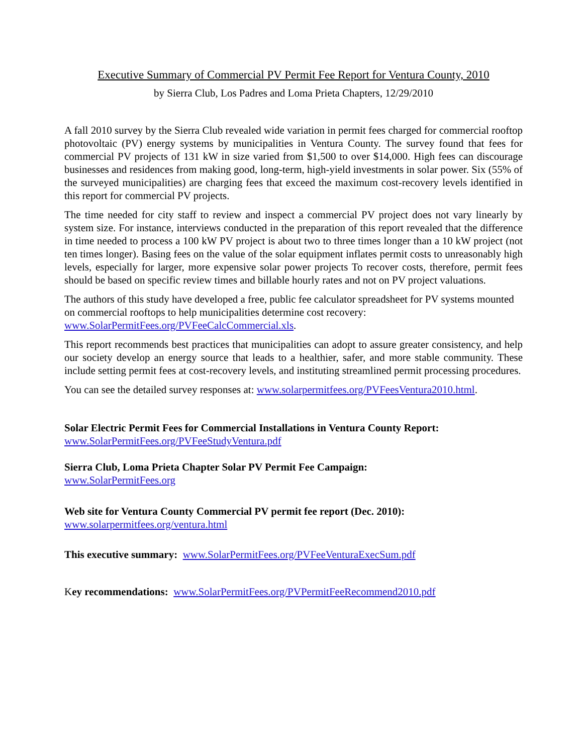Executive Summary of Commercial PV Permit Fee Report for Ventura County, 2010
by Sierra Club, Los Padres and Loma Prieta Chapters, 12/29/2010
A fall 2010 survey by the Sierra Club revealed wide variation in permit fees charged for commercial rooftop photovoltaic (PV) energy systems by municipalities in Ventura County. The survey found that fees for commercial PV projects of 131 kW in size varied from $1,500 to over $14,000. High fees can discourage businesses and residences from making good, long-term, high-yield investments in solar power. Six (55% of the surveyed municipalities) are charging fees that exceed the maximum cost-recovery levels identified in this report for commercial PV projects.
The time needed for city staff to review and inspect a commercial PV project does not vary linearly by system size. For instance, interviews conducted in the preparation of this report revealed that the difference in time needed to process a 100 kW PV project is about two to three times longer than a 10 kW project (not ten times longer). Basing fees on the value of the solar equipment inflates permit costs to unreasonably high levels, especially for larger, more expensive solar power projects To recover costs, therefore, permit fees should be based on specific review times and billable hourly rates and not on PV project valuations.
The authors of this study have developed a free, public fee calculator spreadsheet for PV systems mounted on commercial rooftops to help municipalities determine cost recovery: www.SolarPermitFees.org/PVFeeCalcCommercial.xls.
This report recommends best practices that municipalities can adopt to assure greater consistency, and help our society develop an energy source that leads to a healthier, safer, and more stable community. These include setting permit fees at cost-recovery levels, and instituting streamlined permit processing procedures.
You can see the detailed survey responses at: www.solarpermitfees.org/PVFeesVentura2010.html.
Solar Electric Permit Fees for Commercial Installations in Ventura County Report:
www.SolarPermitFees.org/PVFeeStudyVentura.pdf
Sierra Club, Loma Prieta Chapter Solar PV Permit Fee Campaign:
www.SolarPermitFees.org
Web site for Ventura County Commercial PV permit fee report (Dec. 2010):
www.solarpermitfees.org/ventura.html
This executive summary: www.SolarPermitFees.org/PVFeeVenturaExecSum.pdf
Key recommendations: www.SolarPermitFees.org/PVPermitFeeRecommend2010.pdf